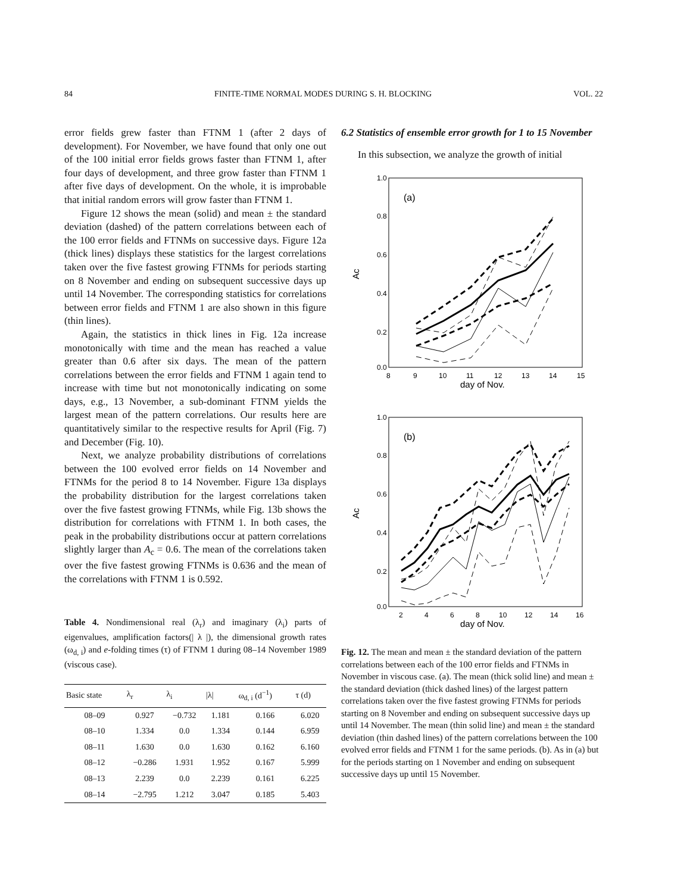84 FINITE-TIME NORMAL MODES DURING S. H. BLOCKING VOL. 22
error fields grew faster than FTNM 1 (after 2 days of development). For November, we have found that only one out of the 100 initial error fields grows faster than FTNM 1, after four days of development, and three grow faster than FTNM 1 after five days of development. On the whole, it is improbable that initial random errors will grow faster than FTNM 1.
Figure 12 shows the mean (solid) and mean ± the standard deviation (dashed) of the pattern correlations between each of the 100 error fields and FTNMs on successive days. Figure 12a (thick lines) displays these statistics for the largest correlations taken over the five fastest growing FTNMs for periods starting on 8 November and ending on subsequent successive days up until 14 November. The corresponding statistics for correlations between error fields and FTNM 1 are also shown in this figure (thin lines).
Again, the statistics in thick lines in Fig. 12a increase monotonically with time and the mean has reached a value greater than 0.6 after six days. The mean of the pattern correlations between the error fields and FTNM 1 again tend to increase with time but not monotonically indicating on some days, e.g., 13 November, a sub-dominant FTNM yields the largest mean of the pattern correlations. Our results here are quantitatively similar to the respective results for April (Fig. 7) and December (Fig. 10).
Next, we analyze probability distributions of correlations between the 100 evolved error fields on 14 November and FTNMs for the period 8 to 14 November. Figure 13a displays the probability distribution for the largest correlations taken over the five fastest growing FTNMs, while Fig. 13b shows the distribution for correlations with FTNM 1. In both cases, the peak in the probability distributions occur at pattern correlations slightly larger than A<sub>c</sub> = 0.6. The mean of the correlations taken over the five fastest growing FTNMs is 0.636 and the mean of the correlations with FTNM 1 is 0.592.
Table 4. Nondimensional real (λ<sub>r</sub>) and imaginary (λ<sub>i</sub>) parts of eigenvalues, amplification factors(| λ |), the dimensional growth rates (ω<sub>d, i</sub>) and e-folding times (τ) of FTNM 1 during 08–14 November 1989 (viscous case).
| Basic state | λ<sub>r</sub> | λ<sub>i</sub> | /λ/ | ω<sub>d, i</sub> (d<sup>−1</sup>) | τ (d) |
| --- | --- | --- | --- | --- | --- |
| 08–09 | 0.927 | −0.732 | 1.181 | 0.166 | 6.020 |
| 08–10 | 1.334 | 0.0 | 1.334 | 0.144 | 6.959 |
| 08–11 | 1.630 | 0.0 | 1.630 | 0.162 | 6.160 |
| 08–12 | −0.286 | 1.931 | 1.952 | 0.167 | 5.999 |
| 08–13 | 2.239 | 0.0 | 2.239 | 0.161 | 6.225 |
| 08–14 | −2.795 | 1.212 | 3.047 | 0.185 | 5.403 |
6.2 Statistics of ensemble error growth for 1 to 15 November
In this subsection, we analyze the growth of initial
1.0
0.8
0.6
0.4
0.2
0.0
8
9
10
11
12
13
14
15
day of Nov.
Ac
(a)
1.0
0.8
0.6
0.4
0.2
0.0
2
4
6
8
10
12
14
16
day of Nov.
Ac
(b)
Fig. 12. The mean and mean ± the standard deviation of the pattern correlations between each of the 100 error fields and FTNMs in November in viscous case. (a). The mean (thick solid line) and mean ± the standard deviation (thick dashed lines) of the largest pattern correlations taken over the five fastest growing FTNMs for periods starting on 8 November and ending on subsequent successive days up until 14 November. The mean (thin solid line) and mean ± the standard deviation (thin dashed lines) of the pattern correlations between the 100 evolved error fields and FTNM 1 for the same periods. (b). As in (a) but for the periods starting on 1 November and ending on subsequent successive days up until 15 November.